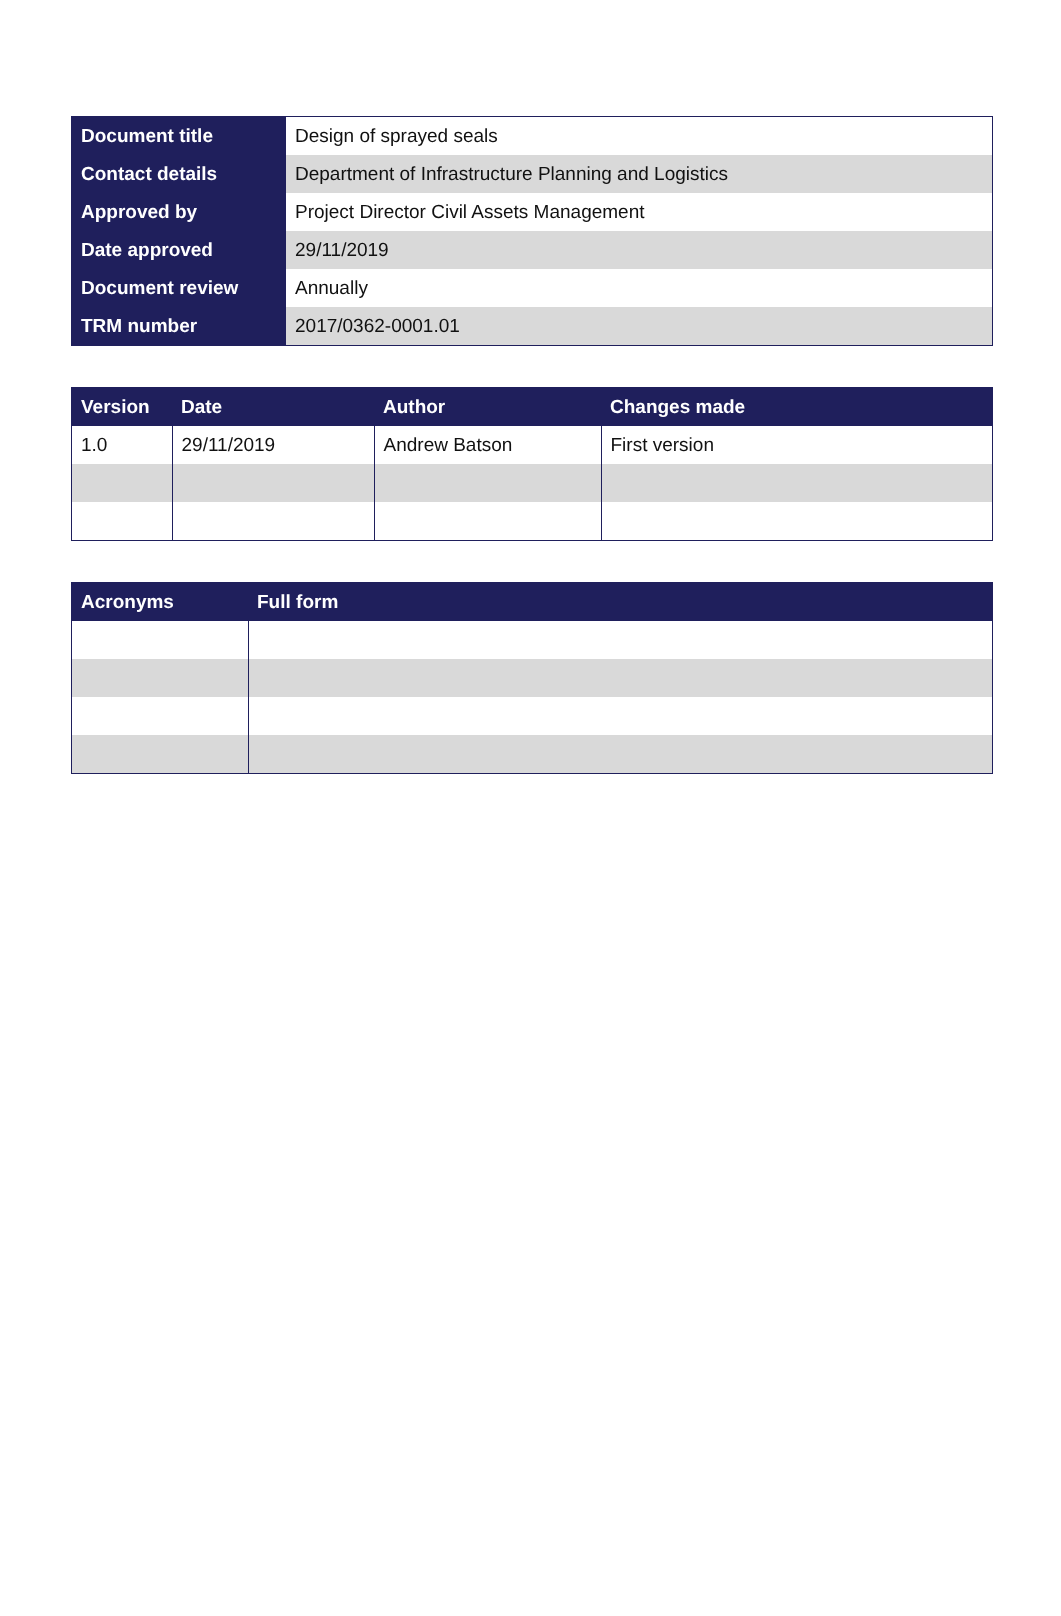| Document title | Design of sprayed seals |
| Contact details | Department of Infrastructure Planning and Logistics |
| Approved by | Project Director Civil Assets Management |
| Date approved | 29/11/2019 |
| Document review | Annually |
| TRM number | 2017/0362-0001.01 |
| Version | Date | Author | Changes made |
| --- | --- | --- | --- |
| 1.0 | 29/11/2019 | Andrew Batson | First version |
| Acronyms | Full form |
| --- | --- |